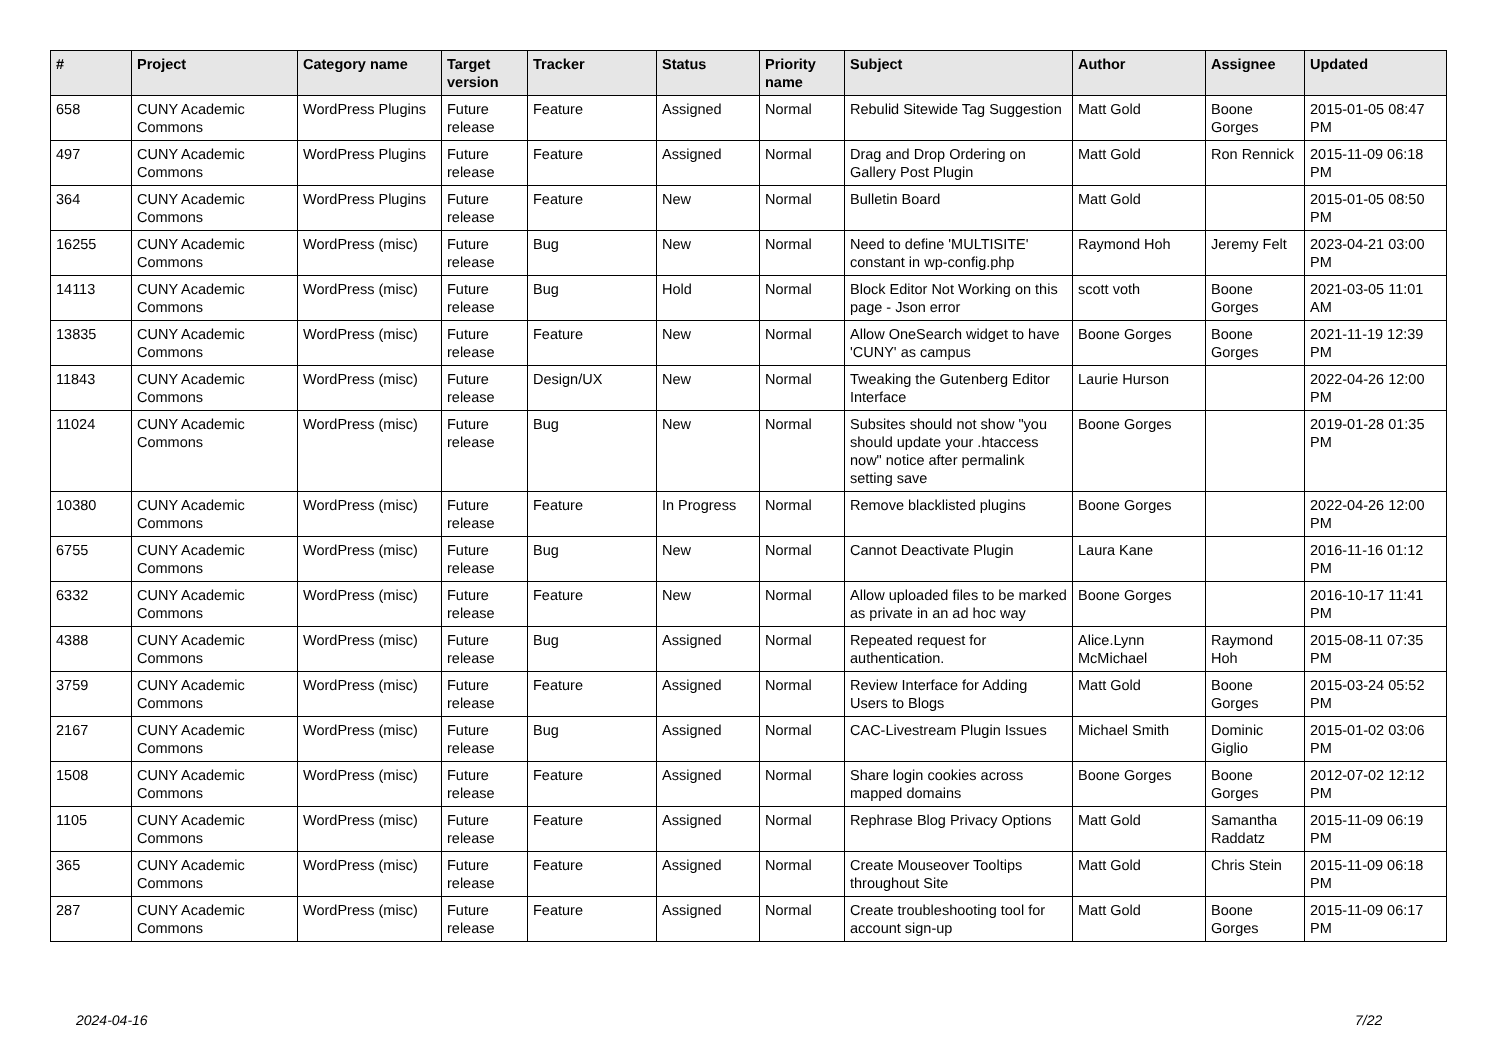| # | Project | Category name | Target version | Tracker | Status | Priority name | Subject | Author | Assignee | Updated |
| --- | --- | --- | --- | --- | --- | --- | --- | --- | --- | --- |
| 658 | CUNY Academic Commons | WordPress Plugins | Future release | Feature | Assigned | Normal | Rebulid Sitewide Tag Suggestion | Matt Gold | Boone Gorges | 2015-01-05 08:47 PM |
| 497 | CUNY Academic Commons | WordPress Plugins | Future release | Feature | Assigned | Normal | Drag and Drop Ordering on Gallery Post Plugin | Matt Gold | Ron Rennick | 2015-11-09 06:18 PM |
| 364 | CUNY Academic Commons | WordPress Plugins | Future release | Feature | New | Normal | Bulletin Board | Matt Gold | | 2015-01-05 08:50 PM |
| 16255 | CUNY Academic Commons | WordPress (misc) | Future release | Bug | New | Normal | Need to define 'MULTISITE' constant in wp-config.php | Raymond Hoh | Jeremy Felt | 2023-04-21 03:00 PM |
| 14113 | CUNY Academic Commons | WordPress (misc) | Future release | Bug | Hold | Normal | Block Editor Not Working on this page - Json error | scott voth | Boone Gorges | 2021-03-05 11:01 AM |
| 13835 | CUNY Academic Commons | WordPress (misc) | Future release | Feature | New | Normal | Allow OneSearch widget to have 'CUNY' as campus | Boone Gorges | Boone Gorges | 2021-11-19 12:39 PM |
| 11843 | CUNY Academic Commons | WordPress (misc) | Future release | Design/UX | New | Normal | Tweaking the Gutenberg Editor Interface | Laurie Hurson | | 2022-04-26 12:00 PM |
| 11024 | CUNY Academic Commons | WordPress (misc) | Future release | Bug | New | Normal | Subsites should not show "you should update your .htaccess now" notice after permalink setting save | Boone Gorges | | 2019-01-28 01:35 PM |
| 10380 | CUNY Academic Commons | WordPress (misc) | Future release | Feature | In Progress | Normal | Remove blacklisted plugins | Boone Gorges | | 2022-04-26 12:00 PM |
| 6755 | CUNY Academic Commons | WordPress (misc) | Future release | Bug | New | Normal | Cannot Deactivate Plugin | Laura Kane | | 2016-11-16 01:12 PM |
| 6332 | CUNY Academic Commons | WordPress (misc) | Future release | Feature | New | Normal | Allow uploaded files to be marked as private in an ad hoc way | Boone Gorges | | 2016-10-17 11:41 PM |
| 4388 | CUNY Academic Commons | WordPress (misc) | Future release | Bug | Assigned | Normal | Repeated request for authentication. | Alice.Lynn McMichael | Raymond Hoh | 2015-08-11 07:35 PM |
| 3759 | CUNY Academic Commons | WordPress (misc) | Future release | Feature | Assigned | Normal | Review Interface for Adding Users to Blogs | Matt Gold | Boone Gorges | 2015-03-24 05:52 PM |
| 2167 | CUNY Academic Commons | WordPress (misc) | Future release | Bug | Assigned | Normal | CAC-Livestream Plugin Issues | Michael Smith | Dominic Giglio | 2015-01-02 03:06 PM |
| 1508 | CUNY Academic Commons | WordPress (misc) | Future release | Feature | Assigned | Normal | Share login cookies across mapped domains | Boone Gorges | Boone Gorges | 2012-07-02 12:12 PM |
| 1105 | CUNY Academic Commons | WordPress (misc) | Future release | Feature | Assigned | Normal | Rephrase Blog Privacy Options | Matt Gold | Samantha Raddatz | 2015-11-09 06:19 PM |
| 365 | CUNY Academic Commons | WordPress (misc) | Future release | Feature | Assigned | Normal | Create Mouseover Tooltips throughout Site | Matt Gold | Chris Stein | 2015-11-09 06:18 PM |
| 287 | CUNY Academic Commons | WordPress (misc) | Future release | Feature | Assigned | Normal | Create troubleshooting tool for account sign-up | Matt Gold | Boone Gorges | 2015-11-09 06:17 PM |
2024-04-16 7/22